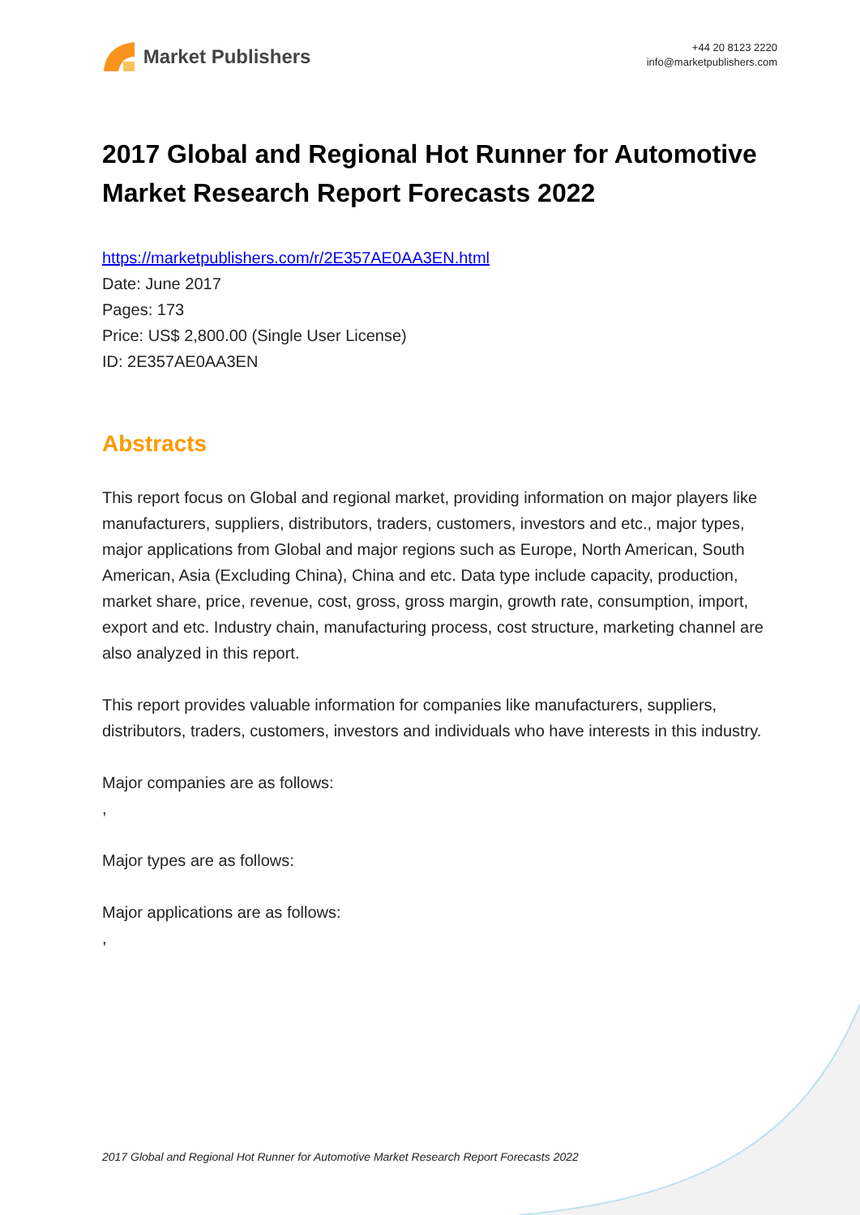Market Publishers
+44 20 8123 2220
info@marketpublishers.com
2017 Global and Regional Hot Runner for Automotive Market Research Report Forecasts 2022
https://marketpublishers.com/r/2E357AE0AA3EN.html
Date: June 2017
Pages: 173
Price: US$ 2,800.00 (Single User License)
ID: 2E357AE0AA3EN
Abstracts
This report focus on Global and regional market, providing information on major players like manufacturers, suppliers, distributors, traders, customers, investors and etc., major types, major applications from Global and major regions such as Europe, North American, South American, Asia (Excluding China), China and etc. Data type include capacity, production, market share, price, revenue, cost, gross, gross margin, growth rate, consumption, import, export and etc. Industry chain, manufacturing process, cost structure, marketing channel are also analyzed in this report.
This report provides valuable information for companies like manufacturers, suppliers, distributors, traders, customers, investors and individuals who have interests in this industry.
Major companies are as follows:
,
Major types are as follows:
Major applications are as follows:
,
2017 Global and Regional Hot Runner for Automotive Market Research Report Forecasts 2022